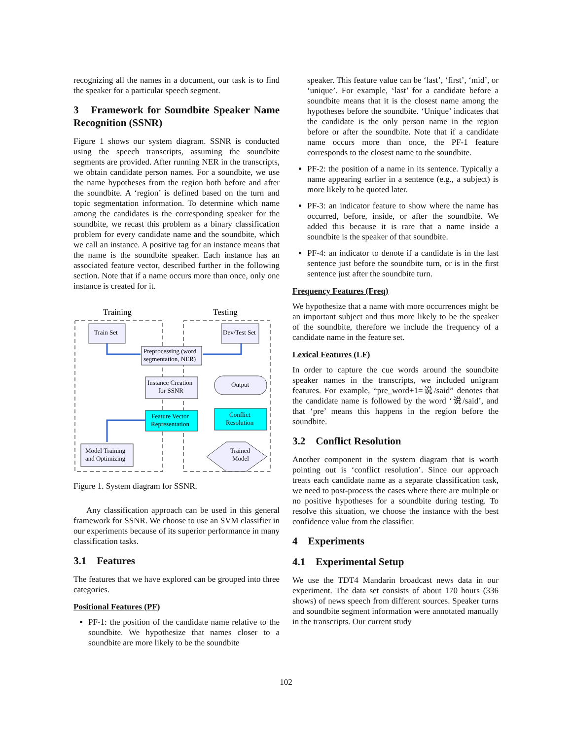recognizing all the names in a document, our task is to find the speaker for a particular speech segment.
3 Framework for Soundbite Speaker Name Recognition (SSNR)
Figure 1 shows our system diagram. SSNR is conducted using the speech transcripts, assuming the soundbite segments are provided. After running NER in the transcripts, we obtain candidate person names. For a soundbite, we use the name hypotheses from the region both before and after the soundbite. A ‘region’ is defined based on the turn and topic segmentation information. To determine which name among the candidates is the corresponding speaker for the soundbite, we recast this problem as a binary classification problem for every candidate name and the soundbite, which we call an instance. A positive tag for an instance means that the name is the soundbite speaker. Each instance has an associated feature vector, described further in the following section. Note that if a name occurs more than once, only one instance is created for it.
Training
Testing
Train Set
Dev/Test Set
Preprocessing (word
segmentation, NER)
Instance Creation
for SSNR
Feature Vector
Representation
Output
Conflict
Resolution
Model Training
and Optimizing
Trained
Model
Figure 1. System diagram for SSNR.
Any classification approach can be used in this general framework for SSNR. We choose to use an SVM classifier in our experiments because of its superior performance in many classification tasks.
3.1 Features
The features that we have explored can be grouped into three categories.
Positional Features (PF)
PF-1: the position of the candidate name relative to the soundbite. We hypothesize that names closer to a soundbite are more likely to be the soundbite
speaker. This feature value can be ‘last’, ‘first’, ‘mid’, or ‘unique’. For example, ‘last’ for a candidate before a soundbite means that it is the closest name among the hypotheses before the soundbite. ‘Unique’ indicates that the candidate is the only person name in the region before or after the soundbite. Note that if a candidate name occurs more than once, the PF-1 feature corresponds to the closest name to the soundbite.
PF-2: the position of a name in its sentence. Typically a name appearing earlier in a sentence (e.g., a subject) is more likely to be quoted later.
PF-3: an indicator feature to show where the name has occurred, before, inside, or after the soundbite. We added this because it is rare that a name inside a soundbite is the speaker of that soundbite.
PF-4: an indicator to denote if a candidate is in the last sentence just before the soundbite turn, or is in the first sentence just after the soundbite turn.
Frequency Features (Freq)
We hypothesize that a name with more occurrences might be an important subject and thus more likely to be the speaker of the soundbite, therefore we include the frequency of a candidate name in the feature set.
Lexical Features (LF)
In order to capture the cue words around the soundbite speaker names in the transcripts, we included unigram features. For example, “pre_word+1=说/said” denotes that the candidate name is followed by the word ‘说/said’, and that ‘pre’ means this happens in the region before the soundbite.
3.2 Conflict Resolution
Another component in the system diagram that is worth pointing out is ‘conflict resolution’. Since our approach treats each candidate name as a separate classification task, we need to post-process the cases where there are multiple or no positive hypotheses for a soundbite during testing. To resolve this situation, we choose the instance with the best confidence value from the classifier.
4 Experiments
4.1 Experimental Setup
We use the TDT4 Mandarin broadcast news data in our experiment. The data set consists of about 170 hours (336 shows) of news speech from different sources. Speaker turns and soundbite segment information were annotated manually in the transcripts. Our current study
102